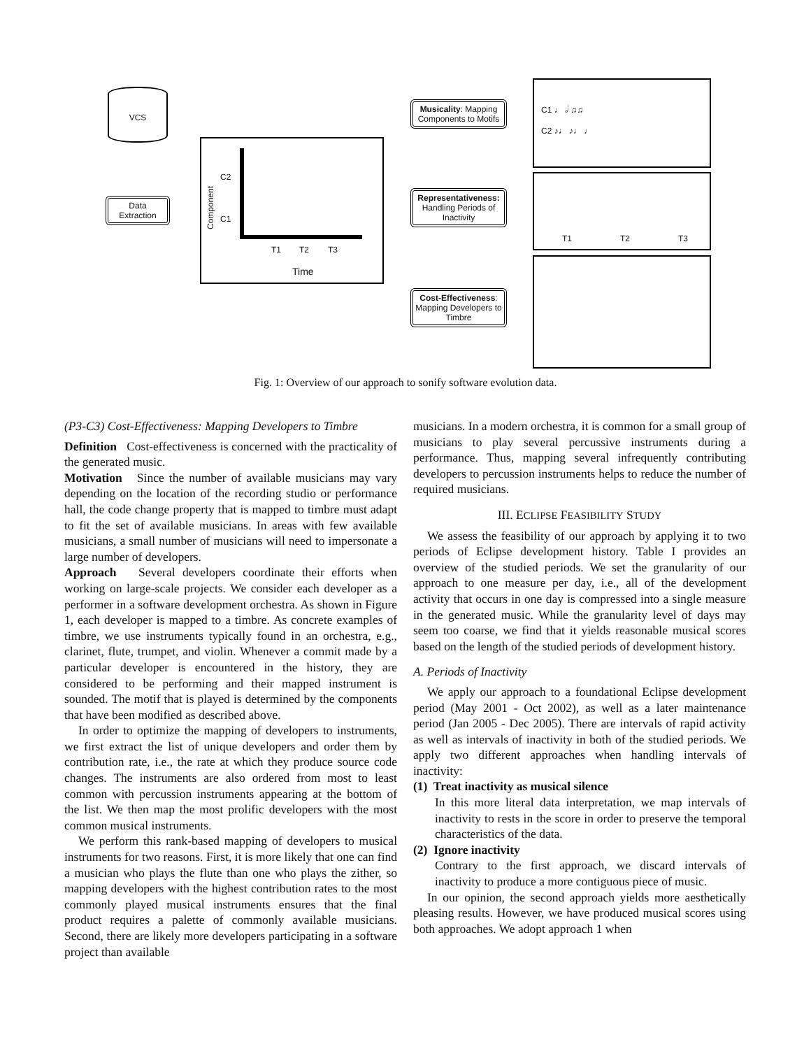VCS
Data Extraction
Component
C2
C1
T1 T2 T3
Time
Musicality: Mapping Components to Motifs
Representativeness: Handling Periods of Inactivity
Cost-Effectiveness: Mapping Developers to Timbre
C1 ♩ 𝅗𝅥 ♫♫
C2 ♪♩ ♪♩ ♩
T1 T2 T3
Fig. 1: Overview of our approach to sonify software evolution data.
(P3-C3) Cost-Effectiveness: Mapping Developers to Timbre
Definition Cost-effectiveness is concerned with the practicality of the generated music.
Motivation Since the number of available musicians may vary depending on the location of the recording studio or performance hall, the code change property that is mapped to timbre must adapt to fit the set of available musicians. In areas with few available musicians, a small number of musicians will need to impersonate a large number of developers.
Approach Several developers coordinate their efforts when working on large-scale projects. We consider each developer as a performer in a software development orchestra. As shown in Figure 1, each developer is mapped to a timbre. As concrete examples of timbre, we use instruments typically found in an orchestra, e.g., clarinet, flute, trumpet, and violin. Whenever a commit made by a particular developer is encountered in the history, they are considered to be performing and their mapped instrument is sounded. The motif that is played is determined by the components that have been modified as described above.
In order to optimize the mapping of developers to instruments, we first extract the list of unique developers and order them by contribution rate, i.e., the rate at which they produce source code changes. The instruments are also ordered from most to least common with percussion instruments appearing at the bottom of the list. We then map the most prolific developers with the most common musical instruments.
We perform this rank-based mapping of developers to musical instruments for two reasons. First, it is more likely that one can find a musician who plays the flute than one who plays the zither, so mapping developers with the highest contribution rates to the most commonly played musical instruments ensures that the final product requires a palette of commonly available musicians. Second, there are likely more developers participating in a software project than available
musicians. In a modern orchestra, it is common for a small group of musicians to play several percussive instruments during a performance. Thus, mapping several infrequently contributing developers to percussion instruments helps to reduce the number of required musicians.
III. ECLIPSE FEASIBILITY STUDY
We assess the feasibility of our approach by applying it to two periods of Eclipse development history. Table I provides an overview of the studied periods. We set the granularity of our approach to one measure per day, i.e., all of the development activity that occurs in one day is compressed into a single measure in the generated music. While the granularity level of days may seem too coarse, we find that it yields reasonable musical scores based on the length of the studied periods of development history.
A. Periods of Inactivity
We apply our approach to a foundational Eclipse development period (May 2001 - Oct 2002), as well as a later maintenance period (Jan 2005 - Dec 2005). There are intervals of rapid activity as well as intervals of inactivity in both of the studied periods. We apply two different approaches when handling intervals of inactivity:
(1) Treat inactivity as musical silence
In this more literal data interpretation, we map intervals of inactivity to rests in the score in order to preserve the temporal characteristics of the data.
(2) Ignore inactivity
Contrary to the first approach, we discard intervals of inactivity to produce a more contiguous piece of music.
In our opinion, the second approach yields more aesthetically pleasing results. However, we have produced musical scores using both approaches. We adopt approach 1 when